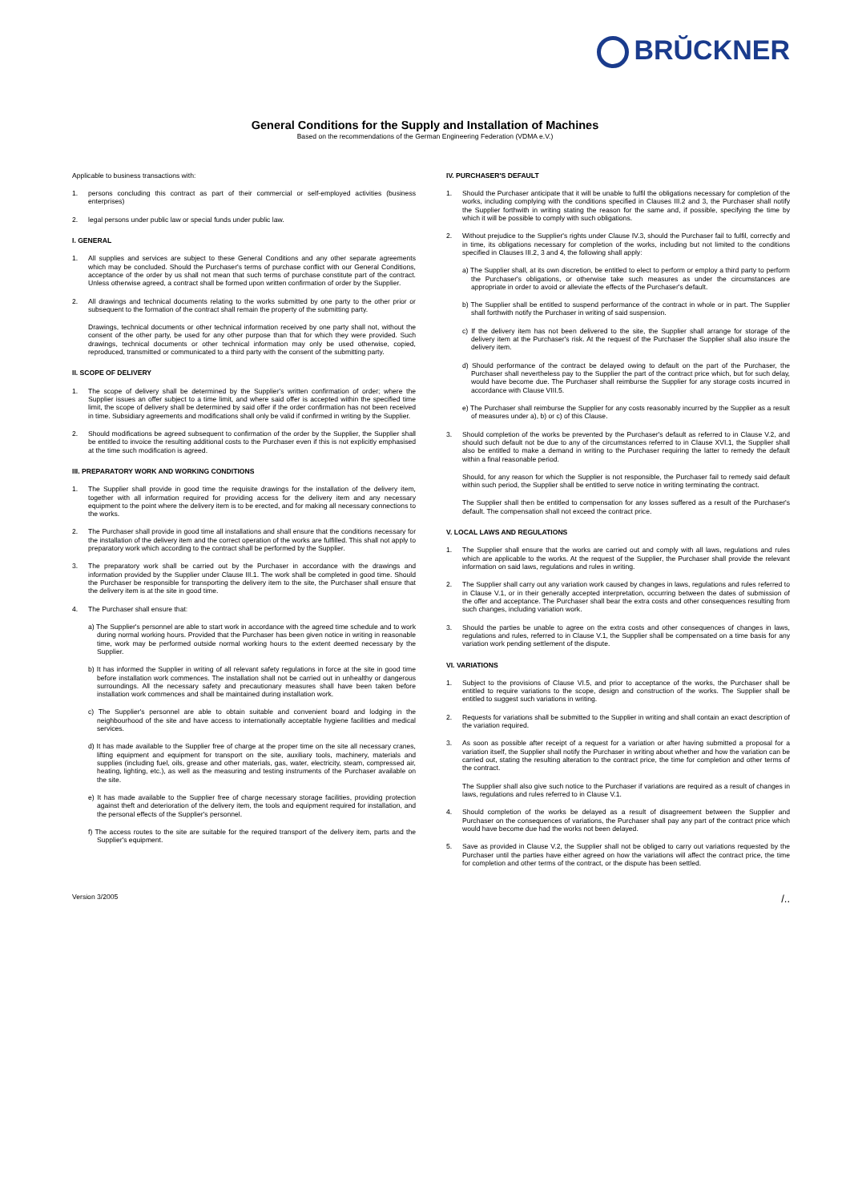BRŬCKNER
General Conditions for the Supply and Installation of Machines
Based on the recommendations of the German Engineering Federation (VDMA e.V.)
Applicable to business transactions with:
1. persons concluding this contract as part of their commercial or self-employed activities (business enterprises)
2. legal persons under public law or special funds under public law.
I. GENERAL
1. All supplies and services are subject to these General Conditions and any other separate agreements which may be concluded. Should the Purchaser's terms of purchase conflict with our General Conditions, acceptance of the order by us shall not mean that such terms of purchase constitute part of the contract. Unless otherwise agreed, a contract shall be formed upon written confirmation of order by the Supplier.
2. All drawings and technical documents relating to the works submitted by one party to the other prior or subsequent to the formation of the contract shall remain the property of the submitting party.
Drawings, technical documents or other technical information received by one party shall not, without the consent of the other party, be used for any other purpose than that for which they were provided. Such drawings, technical documents or other technical information may only be used otherwise, copied, reproduced, transmitted or communicated to a third party with the consent of the submitting party.
II. SCOPE OF DELIVERY
1. The scope of delivery shall be determined by the Supplier's written confirmation of order; where the Supplier issues an offer subject to a time limit, and where said offer is accepted within the specified time limit, the scope of delivery shall be determined by said offer if the order confirmation has not been received in time. Subsidiary agreements and modifications shall only be valid if confirmed in writing by the Supplier.
2. Should modifications be agreed subsequent to confirmation of the order by the Supplier, the Supplier shall be entitled to invoice the resulting additional costs to the Purchaser even if this is not explicitly emphasised at the time such modification is agreed.
III. PREPARATORY WORK AND WORKING CONDITIONS
1. The Supplier shall provide in good time the requisite drawings for the installation of the delivery item, together with all information required for providing access for the delivery item and any necessary equipment to the point where the delivery item is to be erected, and for making all necessary connections to the works.
2. The Purchaser shall provide in good time all installations and shall ensure that the conditions necessary for the installation of the delivery item and the correct operation of the works are fulfilled. This shall not apply to preparatory work which according to the contract shall be performed by the Supplier.
3. The preparatory work shall be carried out by the Purchaser in accordance with the drawings and information provided by the Supplier under Clause III.1. The work shall be completed in good time. Should the Purchaser be responsible for transporting the delivery item to the site, the Purchaser shall ensure that the delivery item is at the site in good time.
4. The Purchaser shall ensure that:
a) The Supplier's personnel are able to start work in accordance with the agreed time schedule and to work during normal working hours. Provided that the Purchaser has been given notice in writing in reasonable time, work may be performed outside normal working hours to the extent deemed necessary by the Supplier.
b) It has informed the Supplier in writing of all relevant safety regulations in force at the site in good time before installation work commences. The installation shall not be carried out in unhealthy or dangerous surroundings. All the necessary safety and precautionary measures shall have been taken before installation work commences and shall be maintained during installation work.
c) The Supplier's personnel are able to obtain suitable and convenient board and lodging in the neighbourhood of the site and have access to internationally acceptable hygiene facilities and medical services.
d) It has made available to the Supplier free of charge at the proper time on the site all necessary cranes, lifting equipment and equipment for transport on the site, auxiliary tools, machinery, materials and supplies (including fuel, oils, grease and other materials, gas, water, electricity, steam, compressed air, heating, lighting, etc.), as well as the measuring and testing instruments of the Purchaser available on the site.
e) It has made available to the Supplier free of charge necessary storage facilities, providing protection against theft and deterioration of the delivery item, the tools and equipment required for installation, and the personal effects of the Supplier's personnel.
f) The access routes to the site are suitable for the required transport of the delivery item, parts and the Supplier's equipment.
IV. PURCHASER'S DEFAULT
1. Should the Purchaser anticipate that it will be unable to fulfil the obligations necessary for completion of the works, including complying with the conditions specified in Clauses III.2 and 3, the Purchaser shall notify the Supplier forthwith in writing stating the reason for the same and, if possible, specifying the time by which it will be possible to comply with such obligations.
2. Without prejudice to the Supplier's rights under Clause IV.3, should the Purchaser fail to fulfil, correctly and in time, its obligations necessary for completion of the works, including but not limited to the conditions specified in Clauses III.2, 3 and 4, the following shall apply:
a) The Supplier shall, at its own discretion, be entitled to elect to perform or employ a third party to perform the Purchaser's obligations, or otherwise take such measures as under the circumstances are appropriate in order to avoid or alleviate the effects of the Purchaser's default.
b) The Supplier shall be entitled to suspend performance of the contract in whole or in part. The Supplier shall forthwith notify the Purchaser in writing of said suspension.
c) If the delivery item has not been delivered to the site, the Supplier shall arrange for storage of the delivery item at the Purchaser's risk. At the request of the Purchaser the Supplier shall also insure the delivery item.
d) Should performance of the contract be delayed owing to default on the part of the Purchaser, the Purchaser shall nevertheless pay to the Supplier the part of the contract price which, but for such delay, would have become due. The Purchaser shall reimburse the Supplier for any storage costs incurred in accordance with Clause VIII.5.
e) The Purchaser shall reimburse the Supplier for any costs reasonably incurred by the Supplier as a result of measures under a), b) or c) of this Clause.
3. Should completion of the works be prevented by the Purchaser's default as referred to in Clause V.2, and should such default not be due to any of the circumstances referred to in Clause XVI.1, the Supplier shall also be entitled to make a demand in writing to the Purchaser requiring the latter to remedy the default within a final reasonable period.
Should, for any reason for which the Supplier is not responsible, the Purchaser fail to remedy said default within such period, the Supplier shall be entitled to serve notice in writing terminating the contract.
The Supplier shall then be entitled to compensation for any losses suffered as a result of the Purchaser's default. The compensation shall not exceed the contract price.
V. LOCAL LAWS AND REGULATIONS
1. The Supplier shall ensure that the works are carried out and comply with all laws, regulations and rules which are applicable to the works. At the request of the Supplier, the Purchaser shall provide the relevant information on said laws, regulations and rules in writing.
2. The Supplier shall carry out any variation work caused by changes in laws, regulations and rules referred to in Clause V.1, or in their generally accepted interpretation, occurring between the dates of submission of the offer and acceptance. The Purchaser shall bear the extra costs and other consequences resulting from such changes, including variation work.
3. Should the parties be unable to agree on the extra costs and other consequences of changes in laws, regulations and rules, referred to in Clause V.1, the Supplier shall be compensated on a time basis for any variation work pending settlement of the dispute.
VI. VARIATIONS
1. Subject to the provisions of Clause VI.5, and prior to acceptance of the works, the Purchaser shall be entitled to require variations to the scope, design and construction of the works. The Supplier shall be entitled to suggest such variations in writing.
2. Requests for variations shall be submitted to the Supplier in writing and shall contain an exact description of the variation required.
3. As soon as possible after receipt of a request for a variation or after having submitted a proposal for a variation itself, the Supplier shall notify the Purchaser in writing about whether and how the variation can be carried out, stating the resulting alteration to the contract price, the time for completion and other terms of the contract.
The Supplier shall also give such notice to the Purchaser if variations are required as a result of changes in laws, regulations and rules referred to in Clause V.1.
4. Should completion of the works be delayed as a result of disagreement between the Supplier and Purchaser on the consequences of variations, the Purchaser shall pay any part of the contract price which would have become due had the works not been delayed.
5. Save as provided in Clause V.2, the Supplier shall not be obliged to carry out variations requested by the Purchaser until the parties have either agreed on how the variations will affect the contract price, the time for completion and other terms of the contract, or the dispute has been settled.
Version 3/2005 /..